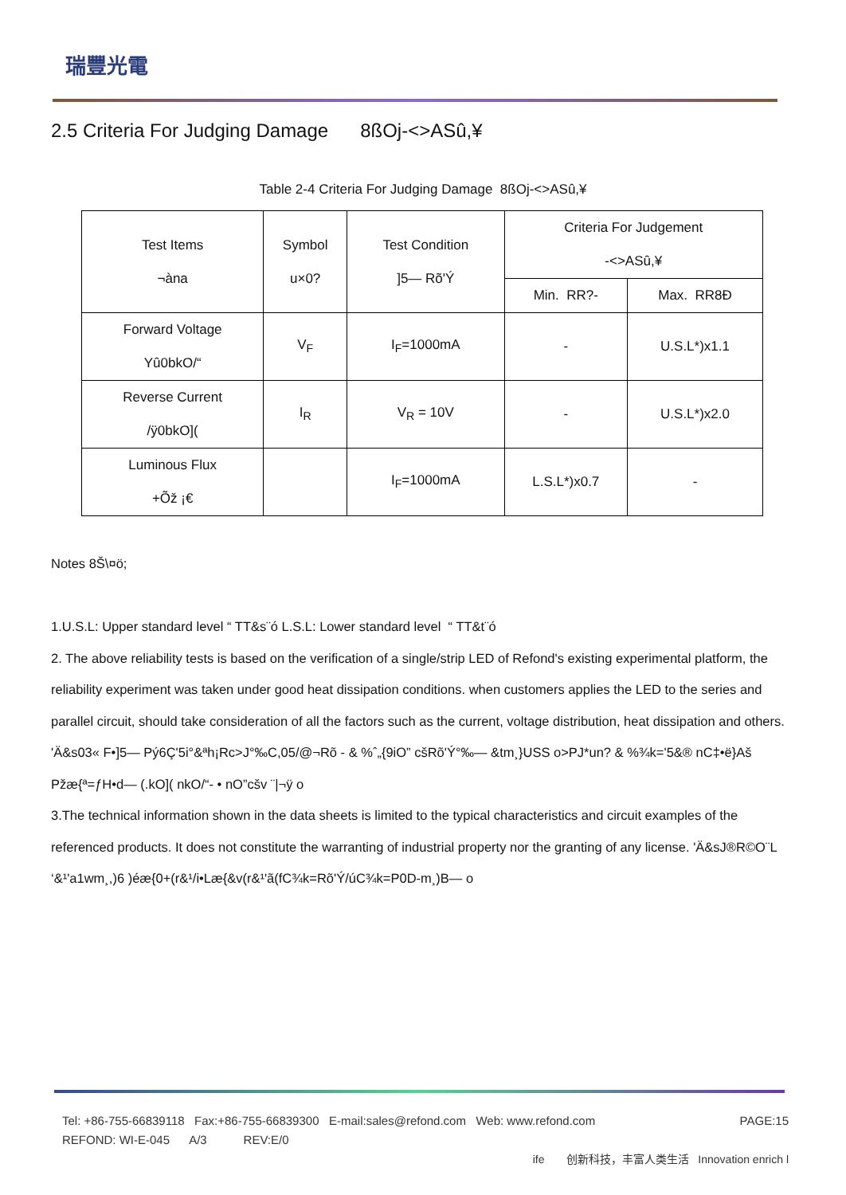瑞豐光電
2.5 Criteria For Judging Damage 8ßOj-<>ASû,¥
Table 2-4 Criteria For Judging Damage 8ßOj-<>ASû,¥
| Test Items ¬àna | Symbol u×0? | Test Condition ]5— Rõ'Ý | Criteria For Judgement -<>ASû,¥ | |
| --- | --- | --- | --- | --- |
| | | | Min. RR?- | Max. RR8Ð |
| Forward Voltage Yû0bkO/“ | V<sub>F</sub> | I<sub>F</sub>=1000mA | - | U.S.L*)x1.1 |
| Reverse Current /ÿ0bkO]( | I<sub>R</sub> | V<sub>R</sub> = 10V | - | U.S.L*)x2.0 |
| Luminous Flux +Õž ¡€ | | I<sub>F</sub>=1000mA | L.S.L*)x0.7 | - |
Notes 8Š\¤ö;
1.U.S.L: Upper standard level “ TT&s¨ó L.S.L: Lower standard level “ TT&t¨ó
2. The above reliability tests is based on the verification of a single/strip LED of Refond's existing experimental platform, the reliability experiment was taken under good heat dissipation conditions. when customers applies the LED to the series and parallel circuit, should take consideration of all the factors such as the current, voltage distribution, heat dissipation and others. 'Ä&s03« F•]5— Pý6Ç'5i°&ªh¡Rc>J°‰C,05/@¬Rõ - & %ˆ„{9iO” cšRõ'Ý°‰— &tm¸}USS o>PJ*un? & %¾k='5&® nC‡•ë}Aš Pžæ{ª=ƒH•d— (.kO]( nkO/“- • nO”cšv ¨|¬ÿ o
3.The technical information shown in the data sheets is limited to the typical characteristics and circuit examples of the referenced products. It does not constitute the warranting of industrial property nor the granting of any license. 'Ä&sJ®R©O¨L ‘&¹'a1wm¸,)6 )éæ{0+(r&¹/i•Læ{&v(r&¹'ã(fC¾k=Rõ'Ý/úC¾k=P0D-m¸)B— o
Tel: +86-755-66839118 Fax:+86-755-66839300 E-mail:sales@refond.com Web: www.refond.com PAGE:15
REFOND: WI-E-045 A/3 REV:E/0
ife 创新科技，丰富人类生活 Innovation enrich l